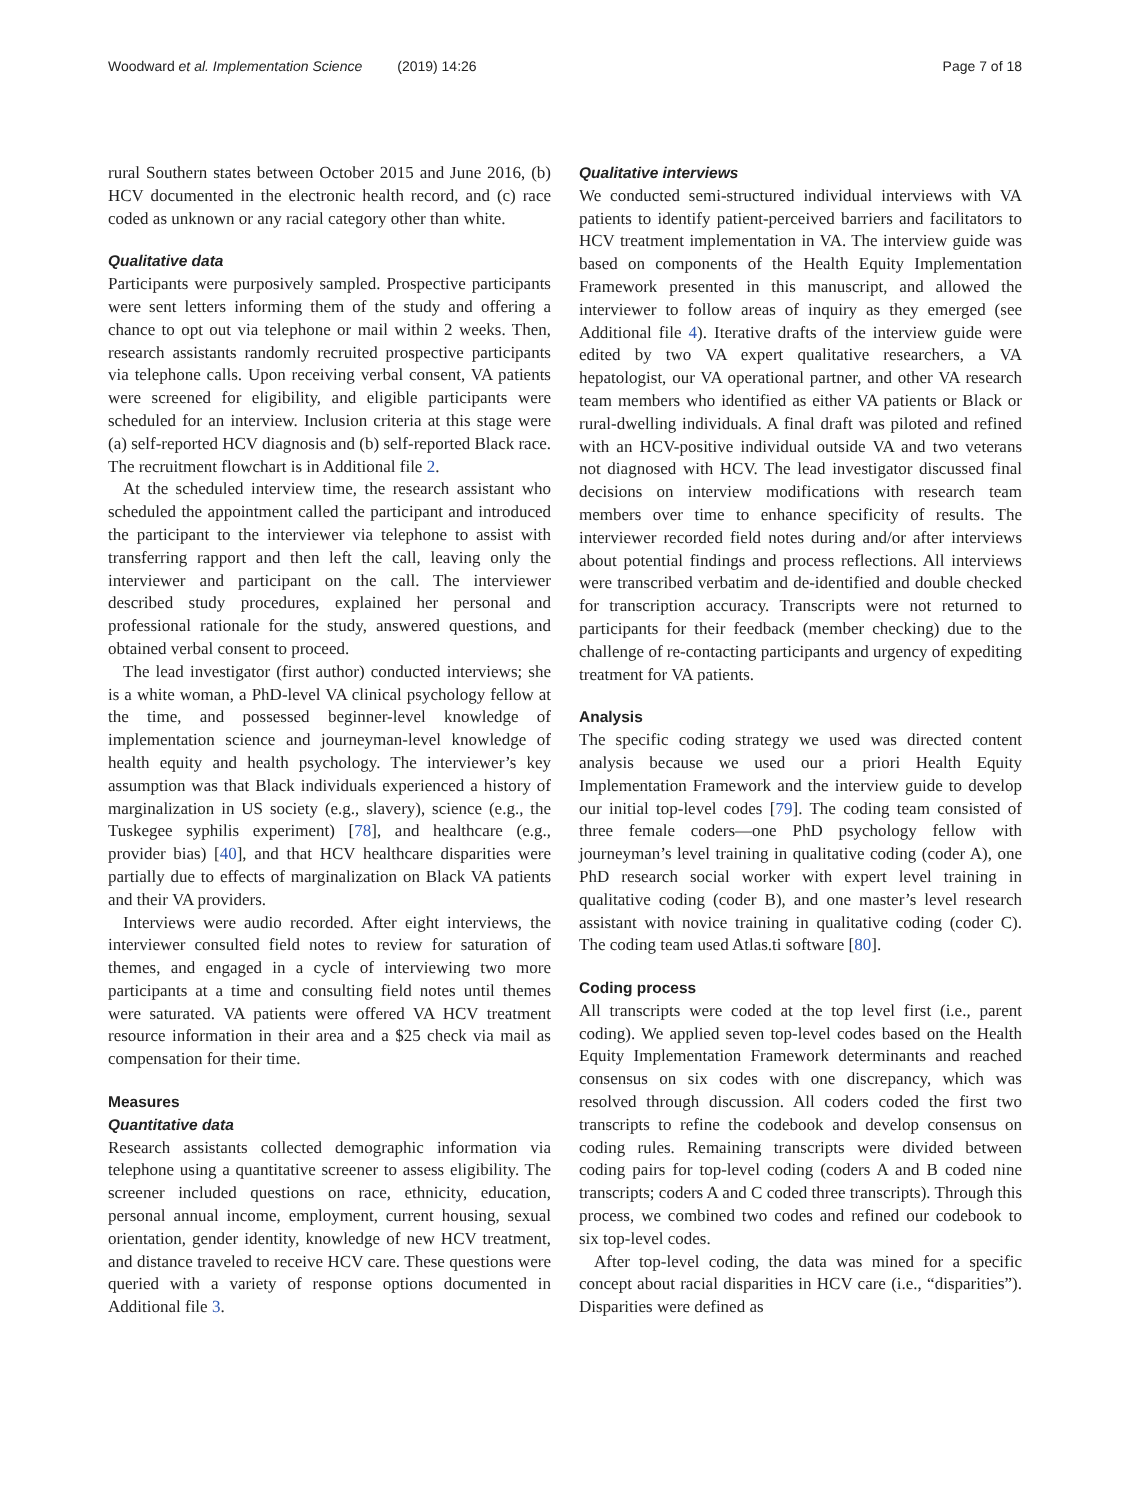Woodward et al. Implementation Science (2019) 14:26 Page 7 of 18
rural Southern states between October 2015 and June 2016, (b) HCV documented in the electronic health record, and (c) race coded as unknown or any racial category other than white.
Qualitative data
Participants were purposively sampled. Prospective participants were sent letters informing them of the study and offering a chance to opt out via telephone or mail within 2 weeks. Then, research assistants randomly recruited prospective participants via telephone calls. Upon receiving verbal consent, VA patients were screened for eligibility, and eligible participants were scheduled for an interview. Inclusion criteria at this stage were (a) self-reported HCV diagnosis and (b) self-reported Black race. The recruitment flowchart is in Additional file 2.
At the scheduled interview time, the research assistant who scheduled the appointment called the participant and introduced the participant to the interviewer via telephone to assist with transferring rapport and then left the call, leaving only the interviewer and participant on the call. The interviewer described study procedures, explained her personal and professional rationale for the study, answered questions, and obtained verbal consent to proceed.
The lead investigator (first author) conducted interviews; she is a white woman, a PhD-level VA clinical psychology fellow at the time, and possessed beginner-level knowledge of implementation science and journeyman-level knowledge of health equity and health psychology. The interviewer’s key assumption was that Black individuals experienced a history of marginalization in US society (e.g., slavery), science (e.g., the Tuskegee syphilis experiment) [78], and healthcare (e.g., provider bias) [40], and that HCV healthcare disparities were partially due to effects of marginalization on Black VA patients and their VA providers.
Interviews were audio recorded. After eight interviews, the interviewer consulted field notes to review for saturation of themes, and engaged in a cycle of interviewing two more participants at a time and consulting field notes until themes were saturated. VA patients were offered VA HCV treatment resource information in their area and a $25 check via mail as compensation for their time.
Measures
Quantitative data
Research assistants collected demographic information via telephone using a quantitative screener to assess eligibility. The screener included questions on race, ethnicity, education, personal annual income, employment, current housing, sexual orientation, gender identity, knowledge of new HCV treatment, and distance traveled to receive HCV care. These questions were queried with a variety of response options documented in Additional file 3.
Qualitative interviews
We conducted semi-structured individual interviews with VA patients to identify patient-perceived barriers and facilitators to HCV treatment implementation in VA. The interview guide was based on components of the Health Equity Implementation Framework presented in this manuscript, and allowed the interviewer to follow areas of inquiry as they emerged (see Additional file 4). Iterative drafts of the interview guide were edited by two VA expert qualitative researchers, a VA hepatologist, our VA operational partner, and other VA research team members who identified as either VA patients or Black or rural-dwelling individuals. A final draft was piloted and refined with an HCV-positive individual outside VA and two veterans not diagnosed with HCV. The lead investigator discussed final decisions on interview modifications with research team members over time to enhance specificity of results. The interviewer recorded field notes during and/or after interviews about potential findings and process reflections. All interviews were transcribed verbatim and de-identified and double checked for transcription accuracy. Transcripts were not returned to participants for their feedback (member checking) due to the challenge of re-contacting participants and urgency of expediting treatment for VA patients.
Analysis
The specific coding strategy we used was directed content analysis because we used our a priori Health Equity Implementation Framework and the interview guide to develop our initial top-level codes [79]. The coding team consisted of three female coders—one PhD psychology fellow with journeyman’s level training in qualitative coding (coder A), one PhD research social worker with expert level training in qualitative coding (coder B), and one master’s level research assistant with novice training in qualitative coding (coder C). The coding team used Atlas.ti software [80].
Coding process
All transcripts were coded at the top level first (i.e., parent coding). We applied seven top-level codes based on the Health Equity Implementation Framework determinants and reached consensus on six codes with one discrepancy, which was resolved through discussion. All coders coded the first two transcripts to refine the codebook and develop consensus on coding rules. Remaining transcripts were divided between coding pairs for top-level coding (coders A and B coded nine transcripts; coders A and C coded three transcripts). Through this process, we combined two codes and refined our codebook to six top-level codes.
After top-level coding, the data was mined for a specific concept about racial disparities in HCV care (i.e., “disparities”). Disparities were defined as